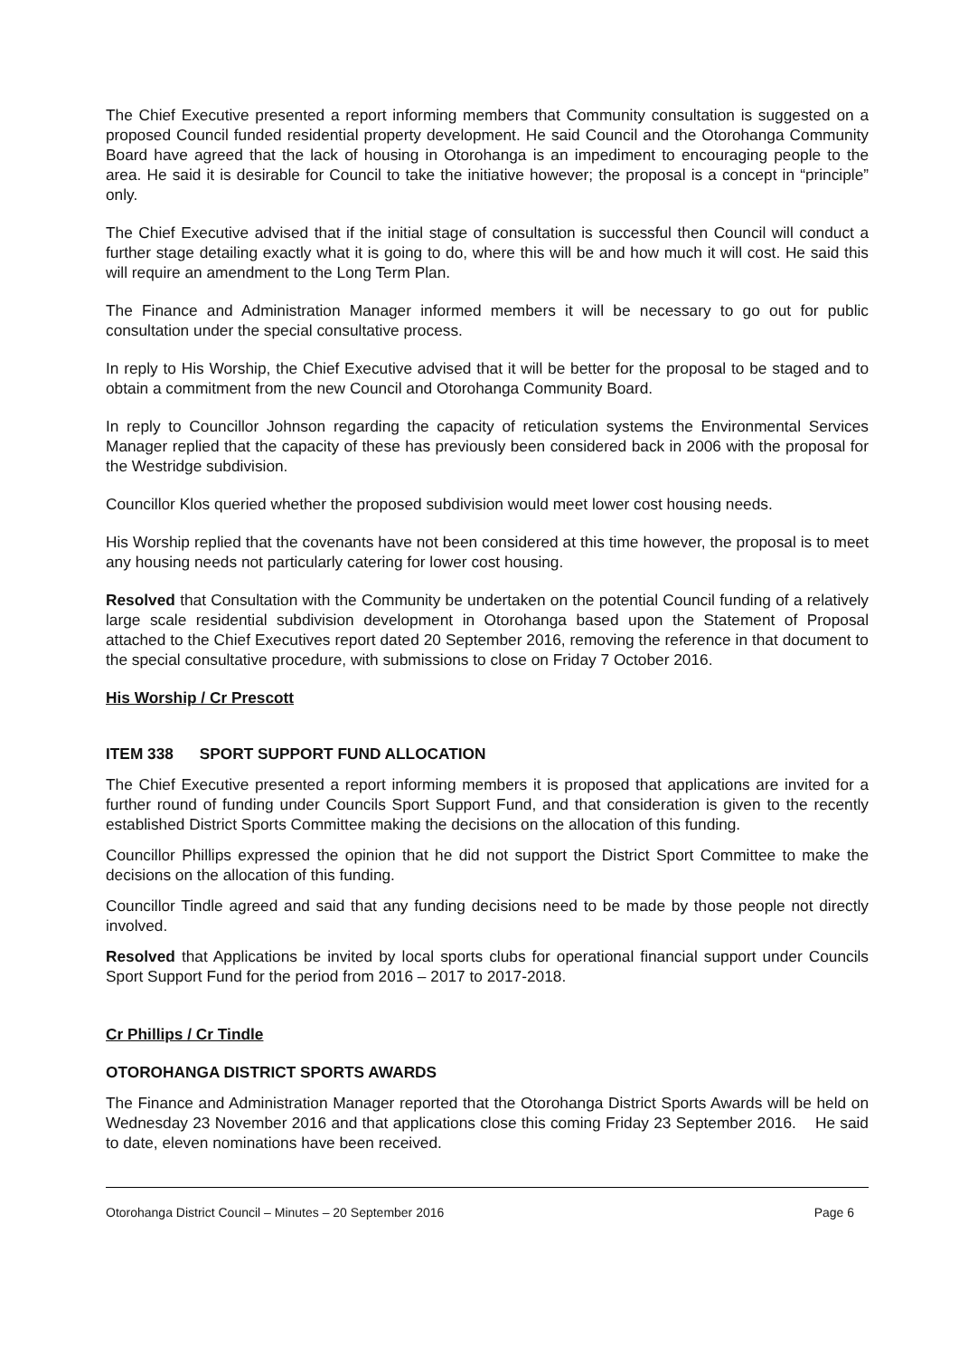The Chief Executive presented a report informing members that Community consultation is suggested on a proposed Council funded residential property development. He said Council and the Otorohanga Community Board have agreed that the lack of housing in Otorohanga is an impediment to encouraging people to the area. He said it is desirable for Council to take the initiative however; the proposal is a concept in “principle” only.
The Chief Executive advised that if the initial stage of consultation is successful then Council will conduct a further stage detailing exactly what it is going to do, where this will be and how much it will cost. He said this will require an amendment to the Long Term Plan.
The Finance and Administration Manager informed members it will be necessary to go out for public consultation under the special consultative process.
In reply to His Worship, the Chief Executive advised that it will be better for the proposal to be staged and to obtain a commitment from the new Council and Otorohanga Community Board.
In reply to Councillor Johnson regarding the capacity of reticulation systems the Environmental Services Manager replied that the capacity of these has previously been considered back in 2006 with the proposal for the Westridge subdivision.
Councillor Klos queried whether the proposed subdivision would meet lower cost housing needs.
His Worship replied that the covenants have not been considered at this time however, the proposal is to meet any housing needs not particularly catering for lower cost housing.
Resolved that Consultation with the Community be undertaken on the potential Council funding of a relatively large scale residential subdivision development in Otorohanga based upon the Statement of Proposal attached to the Chief Executives report dated 20 September 2016, removing the reference in that document to the special consultative procedure, with submissions to close on Friday 7 October 2016.
His Worship / Cr Prescott
ITEM 338 SPORT SUPPORT FUND ALLOCATION
The Chief Executive presented a report informing members it is proposed that applications are invited for a further round of funding under Councils Sport Support Fund, and that consideration is given to the recently established District Sports Committee making the decisions on the allocation of this funding.
Councillor Phillips expressed the opinion that he did not support the District Sport Committee to make the decisions on the allocation of this funding.
Councillor Tindle agreed and said that any funding decisions need to be made by those people not directly involved.
Resolved that Applications be invited by local sports clubs for operational financial support under Councils Sport Support Fund for the period from 2016 – 2017 to 2017-2018.
Cr Phillips / Cr Tindle
OTOROHANGA DISTRICT SPORTS AWARDS
The Finance and Administration Manager reported that the Otorohanga District Sports Awards will be held on Wednesday 23 November 2016 and that applications close this coming Friday 23 September 2016. He said to date, eleven nominations have been received.
Otorohanga District Council – Minutes – 20 September 2016 Page 6